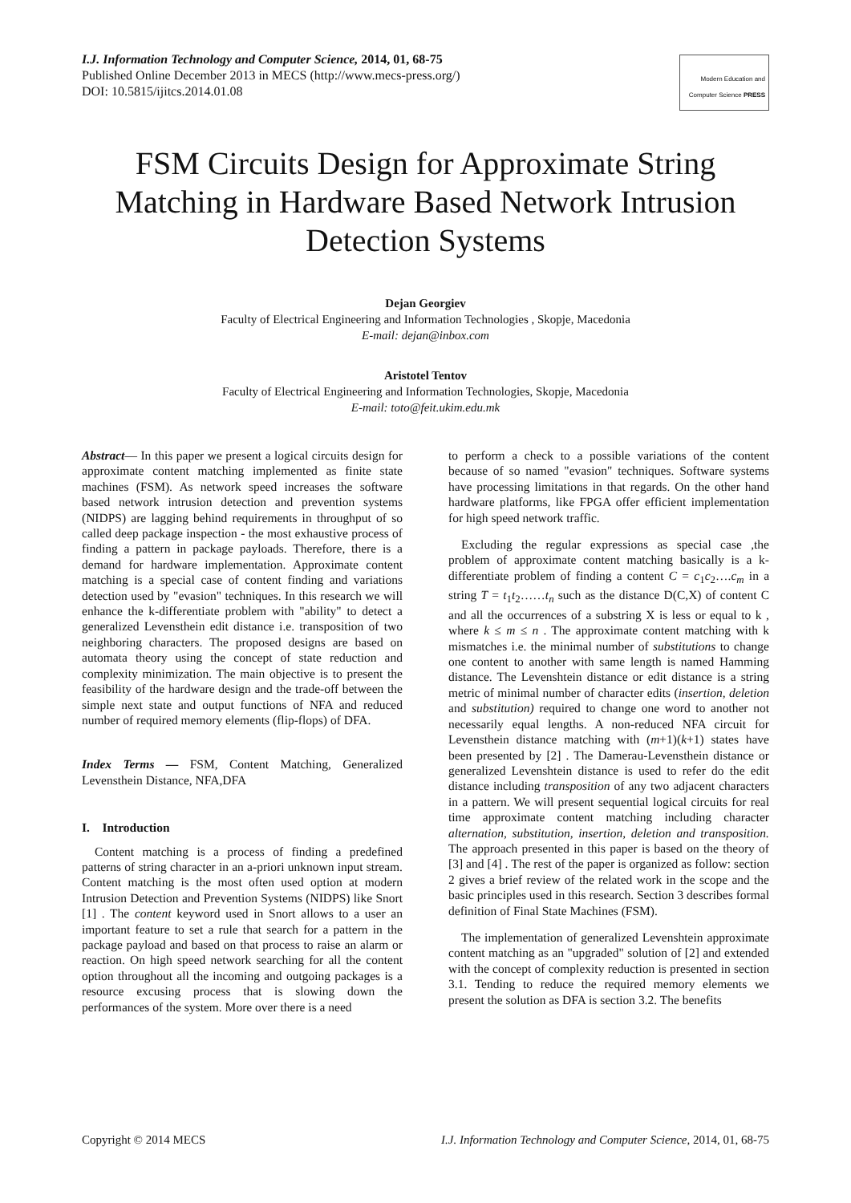I.J. Information Technology and Computer Science, 2014, 01, 68-75
Published Online December 2013 in MECS (http://www.mecs-press.org/)
DOI: 10.5815/ijitcs.2014.01.08
Modern Education and Computer Science PRESS
FSM Circuits Design for Approximate String Matching in Hardware Based Network Intrusion Detection Systems
Dejan Georgiev
Faculty of Electrical Engineering and Information Technologies , Skopje, Macedonia
E-mail: dejan@inbox.com
Aristotel Tentov
Faculty of Electrical Engineering and Information Technologies, Skopje, Macedonia
E-mail: toto@feit.ukim.edu.mk
Abstract— In this paper we present a logical circuits design for approximate content matching implemented as finite state machines (FSM). As network speed increases the software based network intrusion detection and prevention systems (NIDPS) are lagging behind requirements in throughput of so called deep package inspection - the most exhaustive process of finding a pattern in package payloads. Therefore, there is a demand for hardware implementation. Approximate content matching is a special case of content finding and variations detection used by "evasion" techniques. In this research we will enhance the k-differentiate problem with "ability" to detect a generalized Levensthein edit distance i.e. transposition of two neighboring characters. The proposed designs are based on automata theory using the concept of state reduction and complexity minimization. The main objective is to present the feasibility of the hardware design and the trade-off between the simple next state and output functions of NFA and reduced number of required memory elements (flip-flops) of DFA.
Index Terms — FSM, Content Matching, Generalized Levensthein Distance, NFA,DFA
I. Introduction
Content matching is a process of finding a predefined patterns of string character in an a-priori unknown input stream. Content matching is the most often used option at modern Intrusion Detection and Prevention Systems (NIDPS) like Snort [1] . The content keyword used in Snort allows to a user an important feature to set a rule that search for a pattern in the package payload and based on that process to raise an alarm or reaction. On high speed network searching for all the content option throughout all the incoming and outgoing packages is a resource excusing process that is slowing down the performances of the system. More over there is a need
to perform a check to a possible variations of the content because of so named "evasion" techniques. Software systems have processing limitations in that regards. On the other hand hardware platforms, like FPGA offer efficient implementation for high speed network traffic.
Excluding the regular expressions as special case ,the problem of approximate content matching basically is a k-differentiate problem of finding a content C = c<sub>1</sub>c<sub>2</sub>….c<sub>m</sub> in a string T = t<sub>1</sub>t<sub>2</sub>……t<sub>n</sub> such as the distance D(C,X) of content C and all the occurrences of a substring X is less or equal to k , where k ≤ m ≤ n . The approximate content matching with k mismatches i.e. the minimal number of substitutions to change one content to another with same length is named Hamming distance. The Levenshtein distance or edit distance is a string metric of minimal number of character edits (insertion, deletion and substitution) required to change one word to another not necessarily equal lengths. A non-reduced NFA circuit for Levensthein distance matching with (m+1)(k+1) states have been presented by [2] . The Damerau-Levensthein distance or generalized Levenshtein distance is used to refer do the edit distance including transposition of any two adjacent characters in a pattern. We will present sequential logical circuits for real time approximate content matching including character alternation, substitution, insertion, deletion and transposition. The approach presented in this paper is based on the theory of [3] and [4] . The rest of the paper is organized as follow: section 2 gives a brief review of the related work in the scope and the basic principles used in this research. Section 3 describes formal definition of Final State Machines (FSM).
The implementation of generalized Levenshtein approximate content matching as an "upgraded" solution of [2] and extended with the concept of complexity reduction is presented in section 3.1. Tending to reduce the required memory elements we present the solution as DFA is section 3.2. The benefits
Copyright © 2014 MECS I.J. Information Technology and Computer Science, 2014, 01, 68-75